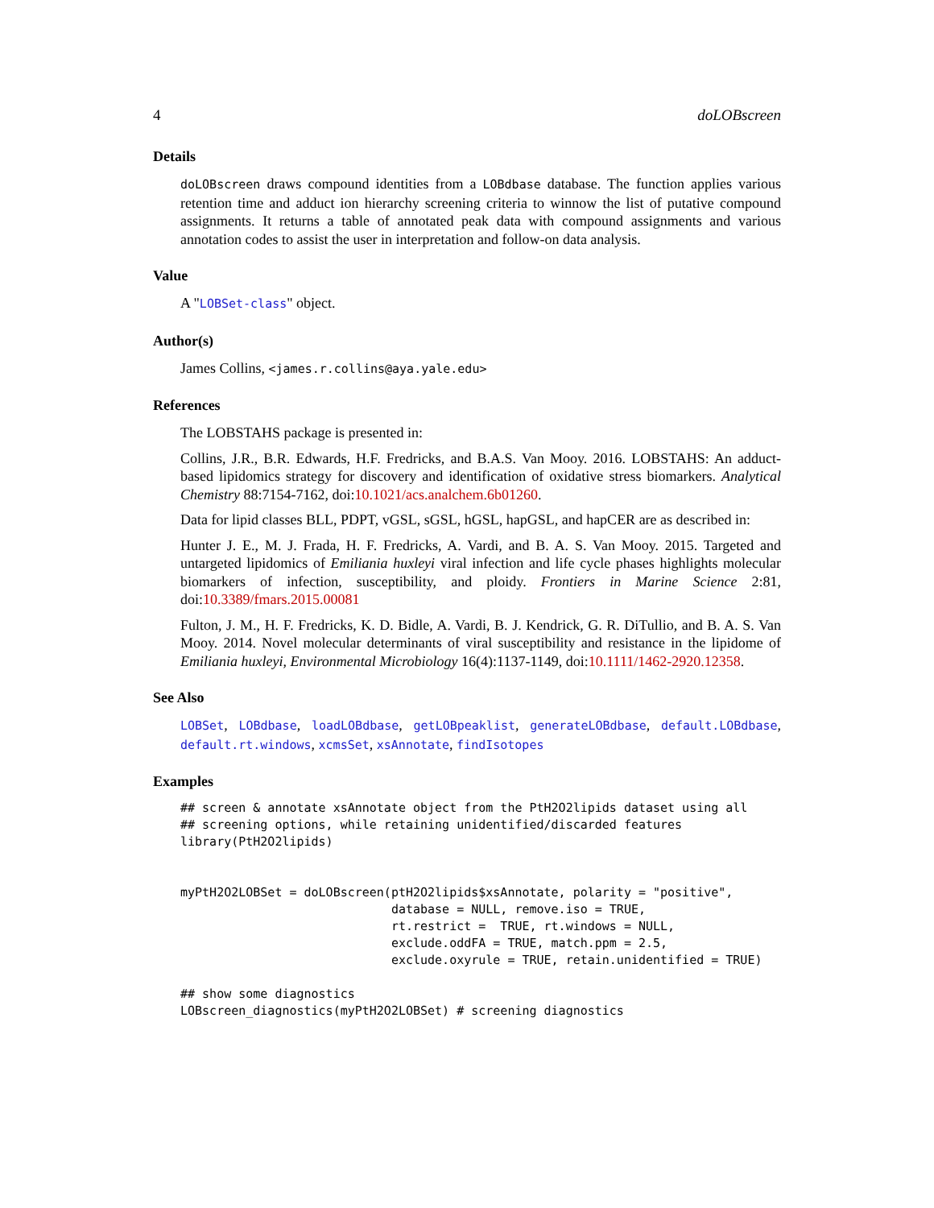4 doLOBscreen
Details
doLOBscreen draws compound identities from a LOBdbase database. The function applies various retention time and adduct ion hierarchy screening criteria to winnow the list of putative compound assignments. It returns a table of annotated peak data with compound assignments and various annotation codes to assist the user in interpretation and follow-on data analysis.
Value
A "LOBSet-class" object.
Author(s)
James Collins, <james.r.collins@aya.yale.edu>
References
The LOBSTAHS package is presented in:
Collins, J.R., B.R. Edwards, H.F. Fredricks, and B.A.S. Van Mooy. 2016. LOBSTAHS: An adduct-based lipidomics strategy for discovery and identification of oxidative stress biomarkers. Analytical Chemistry 88:7154-7162, doi:10.1021/acs.analchem.6b01260.
Data for lipid classes BLL, PDPT, vGSL, sGSL, hGSL, hapGSL, and hapCER are as described in:
Hunter J. E., M. J. Frada, H. F. Fredricks, A. Vardi, and B. A. S. Van Mooy. 2015. Targeted and untargeted lipidomics of Emiliania huxleyi viral infection and life cycle phases highlights molecular biomarkers of infection, susceptibility, and ploidy. Frontiers in Marine Science 2:81, doi:10.3389/fmars.2015.00081
Fulton, J. M., H. F. Fredricks, K. D. Bidle, A. Vardi, B. J. Kendrick, G. R. DiTullio, and B. A. S. Van Mooy. 2014. Novel molecular determinants of viral susceptibility and resistance in the lipidome of Emiliania huxleyi, Environmental Microbiology 16(4):1137-1149, doi:10.1111/1462-2920.12358.
See Also
LOBSet, LOBdbase, loadLOBdbase, getLOBpeaklist, generateLOBdbase, default.LOBdbase, default.rt.windows, xcmsSet, xsAnnotate, findIsotopes
Examples
## screen & annotate xsAnnotate object from the PtH2O2lipids dataset using all
## screening options, while retaining unidentified/discarded features
library(PtH2O2lipids)


myPtH2O2LOBSet = doLOBscreen(ptH2O2lipids$xsAnnotate, polarity = "positive",
                             database = NULL, remove.iso = TRUE,
                             rt.restrict =  TRUE, rt.windows = NULL,
                             exclude.oddFA = TRUE, match.ppm = 2.5,
                             exclude.oxyrule = TRUE, retain.unidentified = TRUE)

## show some diagnostics
LOBscreen_diagnostics(myPtH2O2LOBSet) # screening diagnostics